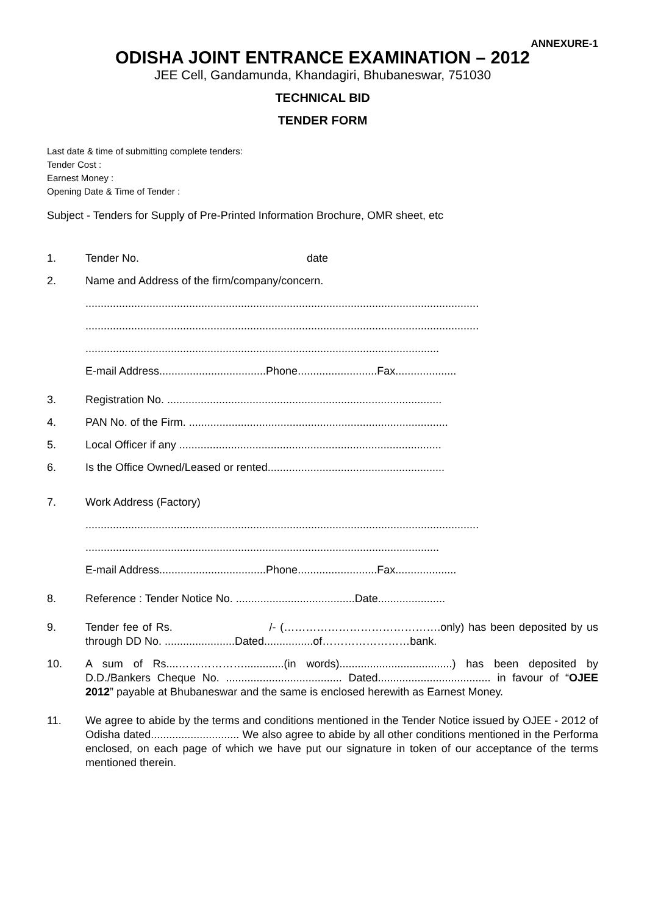ANNEXURE-1
ODISHA JOINT ENTRANCE EXAMINATION – 2012
JEE Cell, Gandamunda, Khandagiri, Bhubaneswar, 751030
TECHNICAL BID
TENDER FORM
Last date & time of submitting complete tenders:
Tender Cost :
Earnest Money :
Opening Date & Time of Tender :
Subject - Tenders for Supply of Pre-Printed Information Brochure, OMR sheet, etc
1. Tender No. date
2. Name and Address of the firm/company/concern.
.................................................................................................................................
.................................................................................................................................
....................................................................................................................
E-mail Address...................................Phone..........................Fax....................
3. Registration No. ..........................................................................................
4. PAN No. of the Firm. .....................................................................................
5. Local Officer if any ......................................................................................
6. Is the Office Owned/Leased or rented..........................................................
7. Work Address (Factory)
.................................................................................................................................
....................................................................................................................
E-mail Address...................................Phone..........................Fax....................
8. Reference : Tender Notice No. .......................................Date......................
9. Tender fee of Rs. /- (…………………………………….only) has been deposited by us through DD No. .......................Dated................of……………………bank.
10. A sum of Rs....……………….............(in words).....................................) has been deposited by D.D./Bankers Cheque No. ...................................... Dated..................................... in favour of “OJEE 2012” payable at Bhubaneswar and the same is enclosed herewith as Earnest Money.
11. We agree to abide by the terms and conditions mentioned in the Tender Notice issued by OJEE - 2012 of Odisha dated............................. We also agree to abide by all other conditions mentioned in the Performa enclosed, on each page of which we have put our signature in token of our acceptance of the terms mentioned therein.